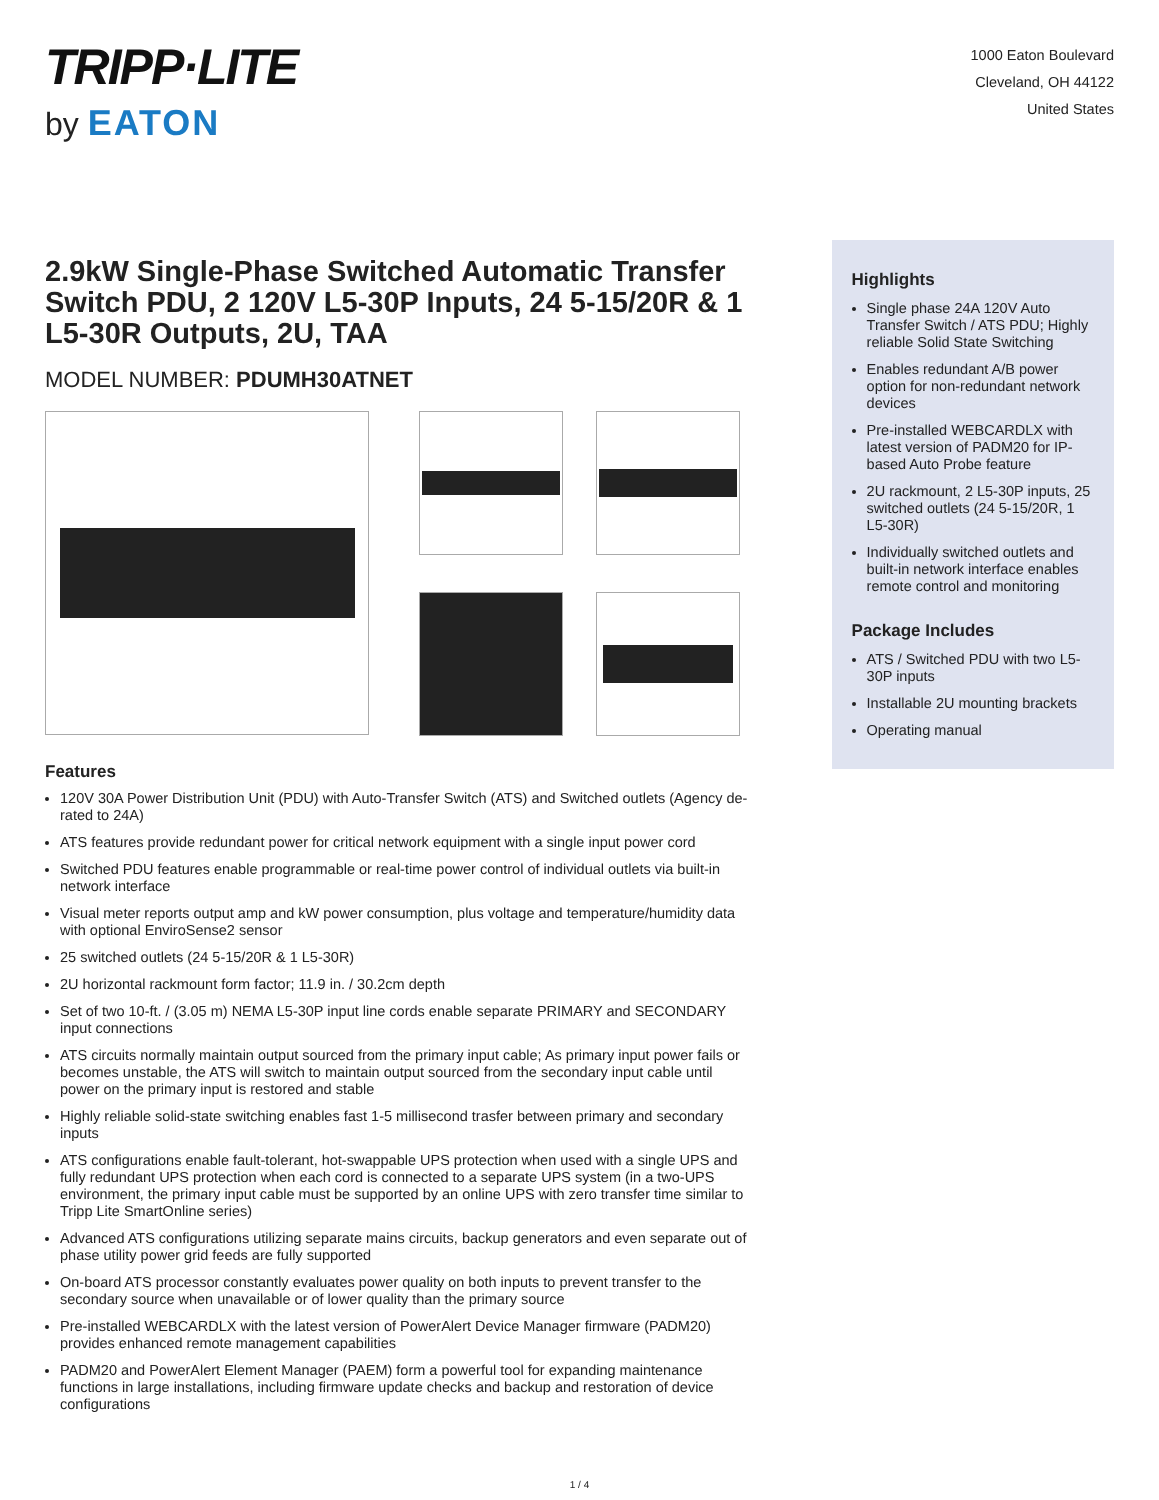TRIPP·LITE
by EATON
1000 Eaton Boulevard
Cleveland, OH 44122
United States
2.9kW Single-Phase Switched Automatic Transfer Switch PDU, 2 120V L5-30P Inputs, 24 5-15/20R & 1 L5-30R Outputs, 2U, TAA
MODEL NUMBER: PDUMH30ATNET
Features
120V 30A Power Distribution Unit (PDU) with Auto-Transfer Switch (ATS) and Switched outlets (Agency de-rated to 24A)
ATS features provide redundant power for critical network equipment with a single input power cord
Switched PDU features enable programmable or real-time power control of individual outlets via built-in network interface
Visual meter reports output amp and kW power consumption, plus voltage and temperature/humidity data with optional EnviroSense2 sensor
25 switched outlets (24 5-15/20R & 1 L5-30R)
2U horizontal rackmount form factor; 11.9 in. / 30.2cm depth
Set of two 10-ft. / (3.05 m) NEMA L5-30P input line cords enable separate PRIMARY and SECONDARY input connections
ATS circuits normally maintain output sourced from the primary input cable; As primary input power fails or becomes unstable, the ATS will switch to maintain output sourced from the secondary input cable until power on the primary input is restored and stable
Highly reliable solid-state switching enables fast 1-5 millisecond trasfer between primary and secondary inputs
ATS configurations enable fault-tolerant, hot-swappable UPS protection when used with a single UPS and fully redundant UPS protection when each cord is connected to a separate UPS system (in a two-UPS environment, the primary input cable must be supported by an online UPS with zero transfer time similar to Tripp Lite SmartOnline series)
Advanced ATS configurations utilizing separate mains circuits, backup generators and even separate out of phase utility power grid feeds are fully supported
On-board ATS processor constantly evaluates power quality on both inputs to prevent transfer to the secondary source when unavailable or of lower quality than the primary source
Pre-installed WEBCARDLX with the latest version of PowerAlert Device Manager firmware (PADM20) provides enhanced remote management capabilities
PADM20 and PowerAlert Element Manager (PAEM) form a powerful tool for expanding maintenance functions in large installations, including firmware update checks and backup and restoration of device configurations
Highlights
Single phase 24A 120V Auto Transfer Switch / ATS PDU; Highly reliable Solid State Switching
Enables redundant A/B power option for non-redundant network devices
Pre-installed WEBCARDLX with latest version of PADM20 for IP-based Auto Probe feature
2U rackmount, 2 L5-30P inputs, 25 switched outlets (24 5-15/20R, 1 L5-30R)
Individually switched outlets and built-in network interface enables remote control and monitoring
Package Includes
ATS / Switched PDU with two L5-30P inputs
Installable 2U mounting brackets
Operating manual
1 / 4